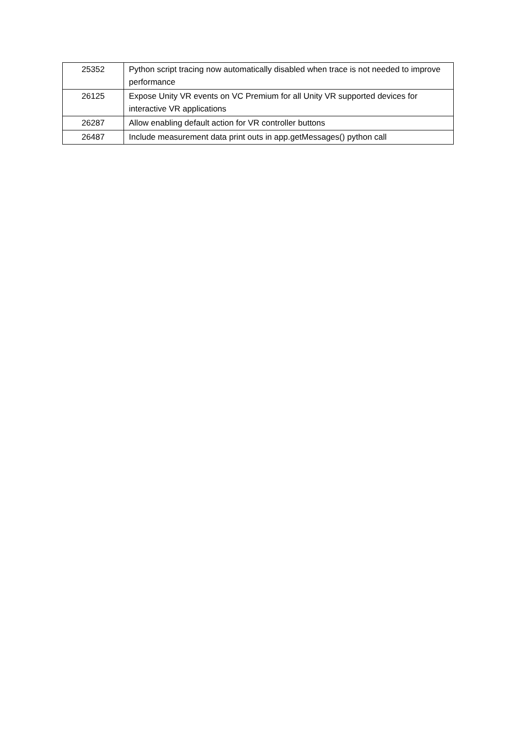| 25352 | Python script tracing now automatically disabled when trace is not needed to improve performance |
| 26125 | Expose Unity VR events on VC Premium for all Unity VR supported devices for interactive VR applications |
| 26287 | Allow enabling default action for VR controller buttons |
| 26487 | Include measurement data print outs in app.getMessages() python call |